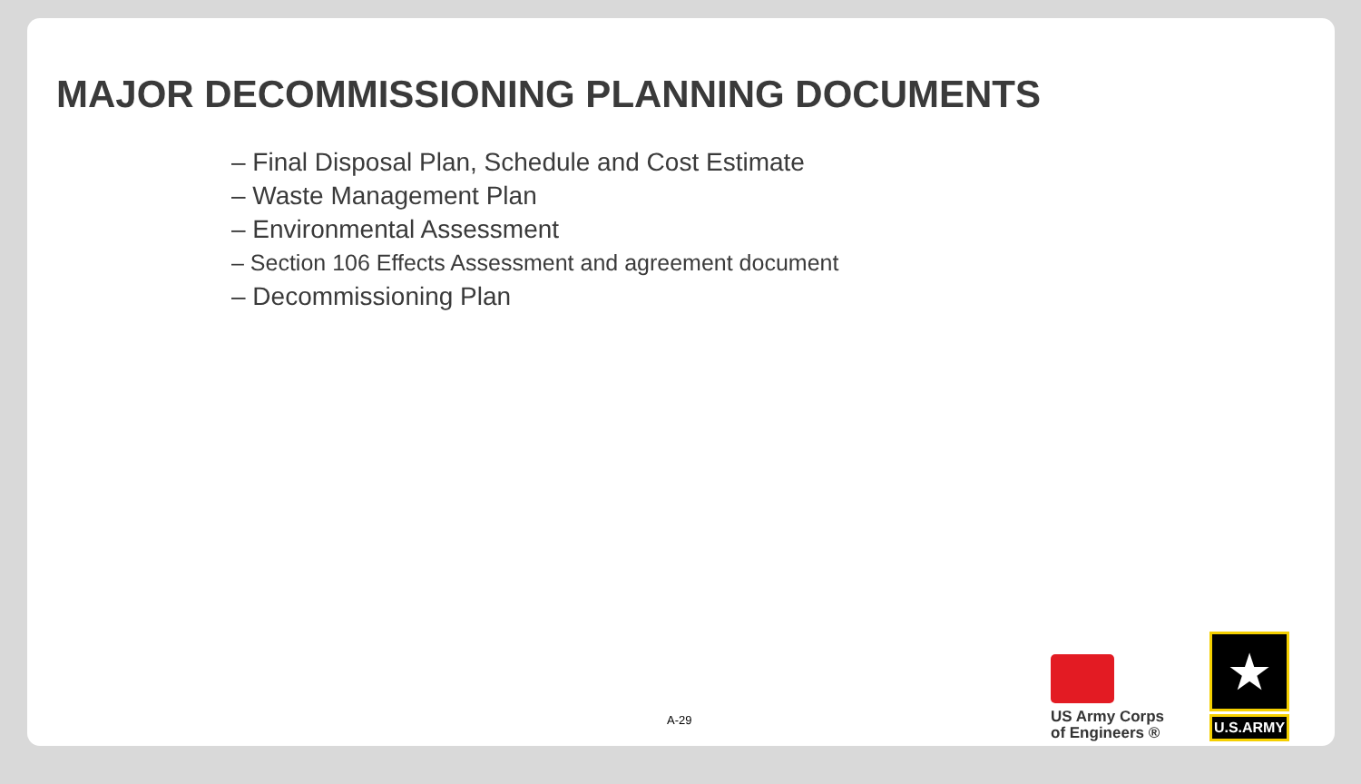MAJOR DECOMMISSIONING PLANNING DOCUMENTS
– Final Disposal Plan, Schedule and Cost Estimate
– Waste Management Plan
– Environmental Assessment
– Section 106 Effects Assessment and agreement document
– Decommissioning Plan
A-29
US Army Corps of Engineers ®
★
U.S.ARMY